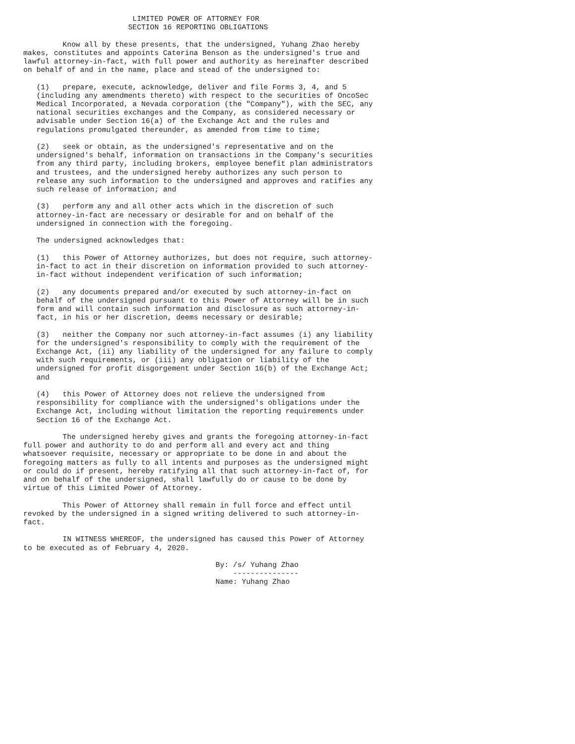LIMITED POWER OF ATTORNEY FOR
                        SECTION 16 REPORTING OBLIGATIONS

         Know all by these presents, that the undersigned, Yuhang Zhao hereby
makes, constitutes and appoints Caterina Benson as the undersigned's true and
lawful attorney-in-fact, with full power and authority as hereinafter described
on behalf of and in the name, place and stead of the undersigned to:

   (1)   prepare, execute, acknowledge, deliver and file Forms 3, 4, and 5
   (including any amendments thereto) with respect to the securities of OncoSec
   Medical Incorporated, a Nevada corporation (the "Company"), with the SEC, any
   national securities exchanges and the Company, as considered necessary or
   advisable under Section 16(a) of the Exchange Act and the rules and
   regulations promulgated thereunder, as amended from time to time;

   (2)   seek or obtain, as the undersigned's representative and on the
   undersigned's behalf, information on transactions in the Company's securities
   from any third party, including brokers, employee benefit plan administrators
   and trustees, and the undersigned hereby authorizes any such person to
   release any such information to the undersigned and approves and ratifies any
   such release of information; and

   (3)   perform any and all other acts which in the discretion of such
   attorney-in-fact are necessary or desirable for and on behalf of the
   undersigned in connection with the foregoing.

   The undersigned acknowledges that:

   (1)   this Power of Attorney authorizes, but does not require, such attorney-
   in-fact to act in their discretion on information provided to such attorney-
   in-fact without independent verification of such information;

   (2)   any documents prepared and/or executed by such attorney-in-fact on
   behalf of the undersigned pursuant to this Power of Attorney will be in such
   form and will contain such information and disclosure as such attorney-in-
   fact, in his or her discretion, deems necessary or desirable;

   (3)   neither the Company nor such attorney-in-fact assumes (i) any liability
   for the undersigned's responsibility to comply with the requirement of the
   Exchange Act, (ii) any liability of the undersigned for any failure to comply
   with such requirements, or (iii) any obligation or liability of the
   undersigned for profit disgorgement under Section 16(b) of the Exchange Act;
   and

   (4)   this Power of Attorney does not relieve the undersigned from
   responsibility for compliance with the undersigned's obligations under the
   Exchange Act, including without limitation the reporting requirements under
   Section 16 of the Exchange Act.

         The undersigned hereby gives and grants the foregoing attorney-in-fact
full power and authority to do and perform all and every act and thing
whatsoever requisite, necessary or appropriate to be done in and about the
foregoing matters as fully to all intents and purposes as the undersigned might
or could do if present, hereby ratifying all that such attorney-in-fact of, for
and on behalf of the undersigned, shall lawfully do or cause to be done by
virtue of this Limited Power of Attorney.

         This Power of Attorney shall remain in full force and effect until
revoked by the undersigned in a signed writing delivered to such attorney-in-
fact.

         IN WITNESS WHEREOF, the undersigned has caused this Power of Attorney
to be executed as of February 4, 2020.

                                            By: /s/ Yuhang Zhao
                                                ---------------
                                            Name: Yuhang Zhao